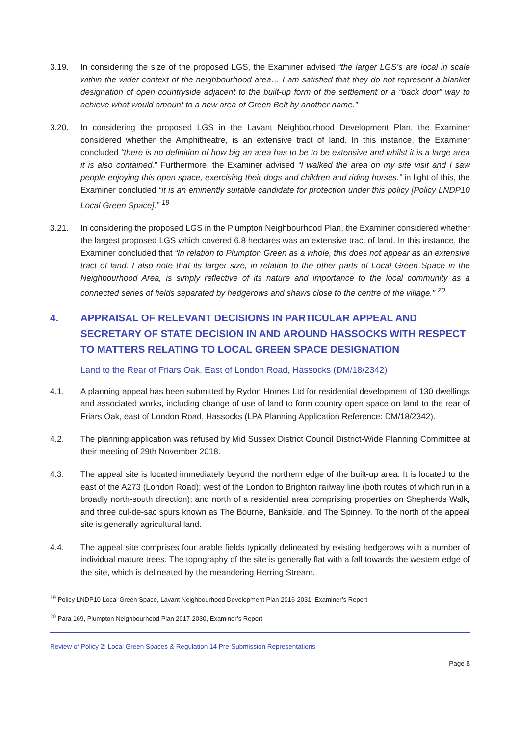3.19. In considering the size of the proposed LGS, the Examiner advised “the larger LGS’s are local in scale within the wider context of the neighbourhood area… I am satisfied that they do not represent a blanket designation of open countryside adjacent to the built-up form of the settlement or a “back door” way to achieve what would amount to a new area of Green Belt by another name.”
3.20. In considering the proposed LGS in the Lavant Neighbourhood Development Plan, the Examiner considered whether the Amphitheatre, is an extensive tract of land. In this instance, the Examiner concluded “there is no definition of how big an area has to be to be extensive and whilst it is a large area it is also contained.” Furthermore, the Examiner advised “I walked the area on my site visit and I saw people enjoying this open space, exercising their dogs and children and riding horses.” in light of this, the Examiner concluded “it is an eminently suitable candidate for protection under this policy [Policy LNDP10 Local Green Space].” <sup>19</sup>
3.21. In considering the proposed LGS in the Plumpton Neighbourhood Plan, the Examiner considered whether the largest proposed LGS which covered 6.8 hectares was an extensive tract of land. In this instance, the Examiner concluded that “In relation to Plumpton Green as a whole, this does not appear as an extensive tract of land. I also note that its larger size, in relation to the other parts of Local Green Space in the Neighbourhood Area, is simply reflective of its nature and importance to the local community as a connected series of fields separated by hedgerows and shaws close to the centre of the village.” <sup>20</sup>
4. APPRAISAL OF RELEVANT DECISIONS IN PARTICULAR APPEAL AND SECRETARY OF STATE DECISION IN AND AROUND HASSOCKS WITH RESPECT TO MATTERS RELATING TO LOCAL GREEN SPACE DESIGNATION
Land to the Rear of Friars Oak, East of London Road, Hassocks (DM/18/2342)
4.1. A planning appeal has been submitted by Rydon Homes Ltd for residential development of 130 dwellings and associated works, including change of use of land to form country open space on land to the rear of Friars Oak, east of London Road, Hassocks (LPA Planning Application Reference: DM/18/2342).
4.2. The planning application was refused by Mid Sussex District Council District-Wide Planning Committee at their meeting of 29th November 2018.
4.3. The appeal site is located immediately beyond the northern edge of the built-up area. It is located to the east of the A273 (London Road); west of the London to Brighton railway line (both routes of which run in a broadly north-south direction); and north of a residential area comprising properties on Shepherds Walk, and three cul-de-sac spurs known as The Bourne, Bankside, and The Spinney. To the north of the appeal site is generally agricultural land.
4.4. The appeal site comprises four arable fields typically delineated by existing hedgerows with a number of individual mature trees. The topography of the site is generally flat with a fall towards the western edge of the site, which is delineated by the meandering Herring Stream.
<sup>19</sup> Policy LNDP10 Local Green Space, Lavant Neighbourhood Development Plan 2016-2031, Examiner’s Report
<sup>20</sup> Para 169, Plumpton Neighbourhood Plan 2017-2030, Examiner’s Report
Review of Policy 2: Local Green Spaces & Regulation 14 Pre-Submission Representations
Page 8